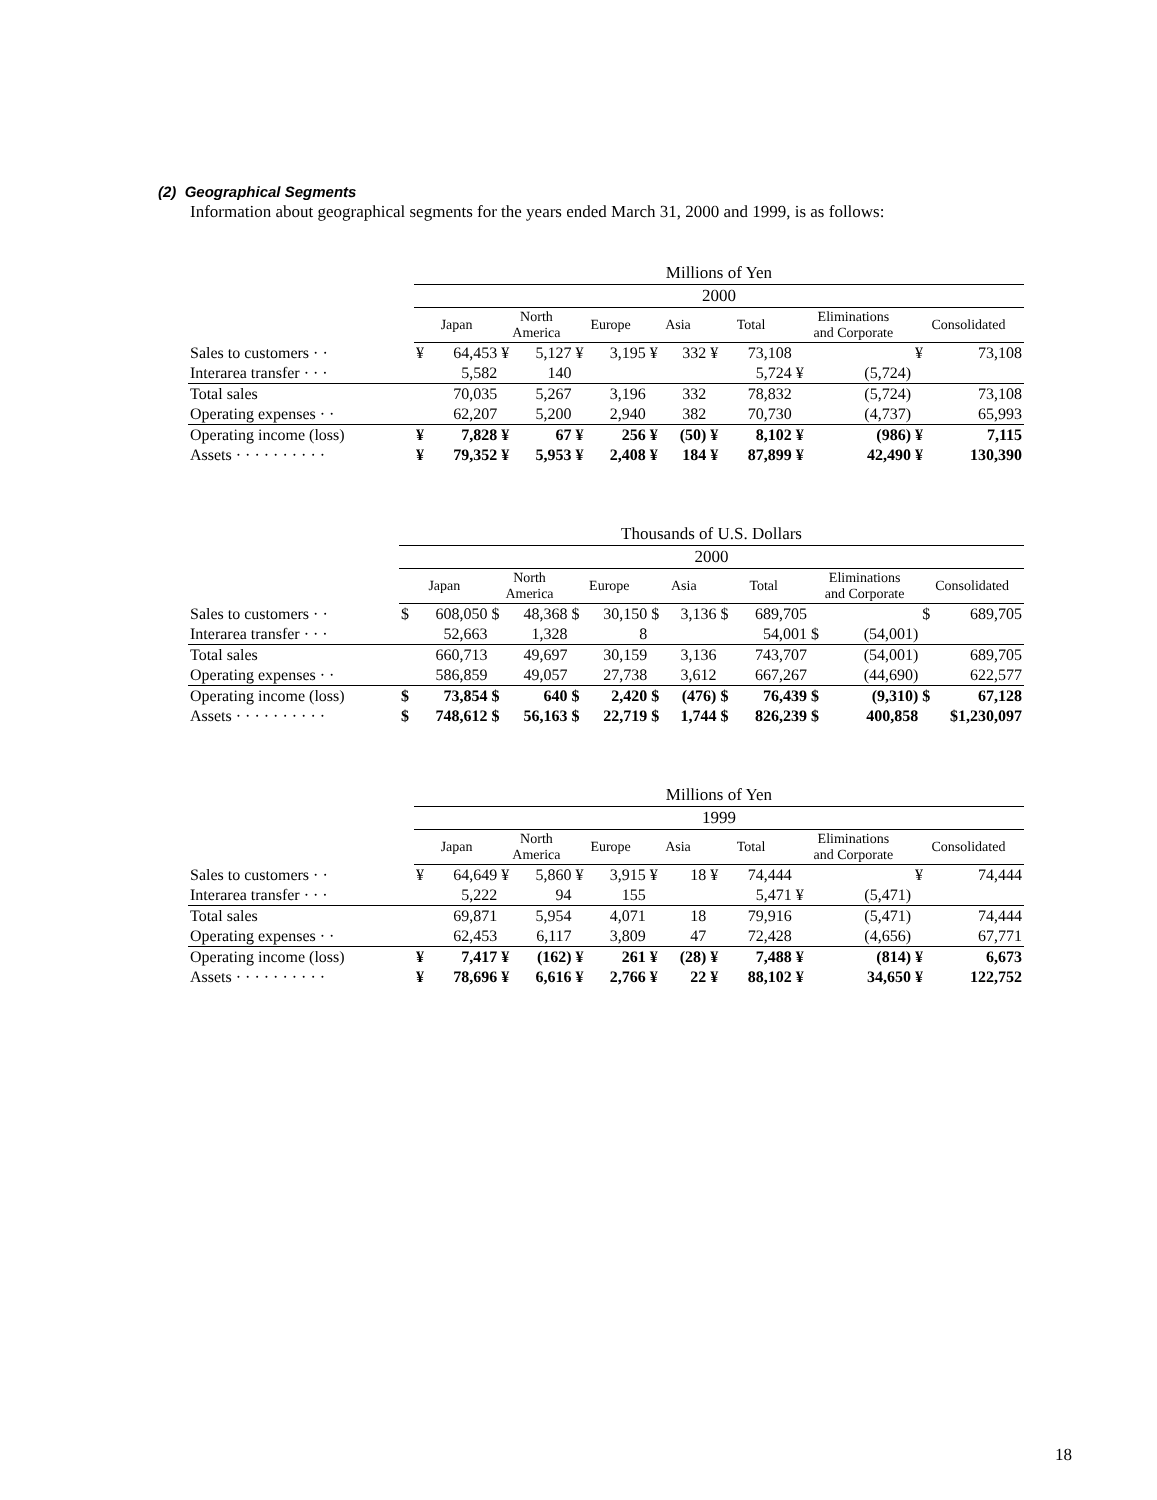(2) Geographical Segments
Information about geographical segments for the years ended March 31, 2000 and 1999, is as follows:
| | Millions of Yen | | | | | | | | | | | | | |
| | 2000 | | | | | | | | | | | | | |
| | Japan | | North America | | Europe | | Asia | | Total | | Eliminations and Corporate | | Consolidated | |
| Sales to customers · · | ¥ | 64,453 | ¥ | 5,127 | ¥ | 3,195 | ¥ | 332 | ¥ | 73,108 | | | ¥ | 73,108 |
| Interarea transfer · · · | | 5,582 | | 140 | | | | | | 5,724 | ¥ | (5,724) | | |
| Total sales | | 70,035 | | 5,267 | | 3,196 | | 332 | | 78,832 | | (5,724) | | 73,108 |
| Operating expenses · · | | 62,207 | | 5,200 | | 2,940 | | 382 | | 70,730 | | (4,737) | | 65,993 |
| Operating income (loss) | ¥ | 7,828 | ¥ | 67 | ¥ | 256 | ¥ | (50) | ¥ | 8,102 | ¥ | (986) | ¥ | 7,115 |
| Assets · · · · · · · · · · | ¥ | 79,352 | ¥ | 5,953 | ¥ | 2,408 | ¥ | 184 | ¥ | 87,899 | ¥ | 42,490 | ¥ | 130,390 |
| | Thousands of U.S. Dollars | | | | | | | | | | | | | |
| | 2000 | | | | | | | | | | | | | |
| | Japan | | North America | | Europe | | Asia | | Total | | Eliminations and Corporate | | Consolidated | |
| Sales to customers · · | $ | 608,050 | $ | 48,368 | $ | 30,150 | $ | 3,136 | $ | 689,705 | | | $ | 689,705 |
| Interarea transfer · · · | | 52,663 | | 1,328 | | 8 | | | | 54,001 | $ | (54,001) | | |
| Total sales | | 660,713 | | 49,697 | | 30,159 | | 3,136 | | 743,707 | | (54,001) | | 689,705 |
| Operating expenses · · | | 586,859 | | 49,057 | | 27,738 | | 3,612 | | 667,267 | | (44,690) | | 622,577 |
| Operating income (loss) | $ | 73,854 | $ | 640 | $ | 2,420 | $ | (476) | $ | 76,439 | $ | (9,310) | $ | 67,128 |
| Assets · · · · · · · · · · | $ | 748,612 | $ | 56,163 | $ | 22,719 | $ | 1,744 | $ | 826,239 | $ | 400,858 | $1,230,097 | |
| | Millions of Yen | | | | | | | | | | | | | |
| | 1999 | | | | | | | | | | | | | |
| | Japan | | North America | | Europe | | Asia | | Total | | Eliminations and Corporate | | Consolidated | |
| Sales to customers · · | ¥ | 64,649 | ¥ | 5,860 | ¥ | 3,915 | ¥ | 18 | ¥ | 74,444 | | | ¥ | 74,444 |
| Interarea transfer · · · | | 5,222 | | 94 | | 155 | | | | 5,471 | ¥ | (5,471) | | |
| Total sales | | 69,871 | | 5,954 | | 4,071 | | 18 | | 79,916 | | (5,471) | | 74,444 |
| Operating expenses · · | | 62,453 | | 6,117 | | 3,809 | | 47 | | 72,428 | | (4,656) | | 67,771 |
| Operating income (loss) | ¥ | 7,417 | ¥ | (162) | ¥ | 261 | ¥ | (28) | ¥ | 7,488 | ¥ | (814) | ¥ | 6,673 |
| Assets · · · · · · · · · · | ¥ | 78,696 | ¥ | 6,616 | ¥ | 2,766 | ¥ | 22 | ¥ | 88,102 | ¥ | 34,650 | ¥ | 122,752 |
18